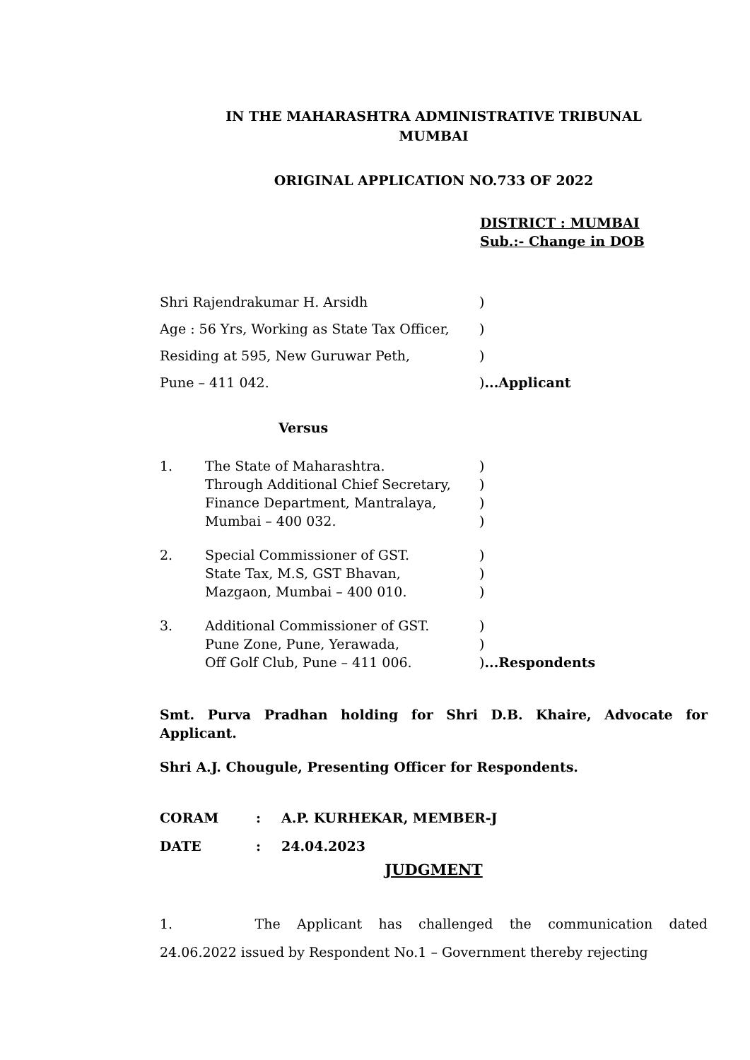IN THE MAHARASHTRA ADMINISTRATIVE TRIBUNAL
MUMBAI
ORIGINAL APPLICATION NO.733 OF 2022
DISTRICT : MUMBAI
Sub.:- Change in DOB
| Shri Rajendrakumar H. Arsidh | ) |
| Age : 56 Yrs, Working as State Tax Officer, | ) |
| Residing at 595, New Guruwar Peth, | ) |
| Pune – 411 042. | ) ...Applicant |
Versus
| 1. | The State of Maharashtra. Through Additional Chief Secretary, Finance Department, Mantralaya, Mumbai – 400 032. | ) ) ) ) |
| 2. | Special Commissioner of GST. State Tax, M.S, GST Bhavan, Mazgaon, Mumbai – 400 010. | ) ) ) |
| 3. | Additional Commissioner of GST. Pune Zone, Pune, Yerawada, Off Golf Club, Pune – 411 006. | ) ) ) ...Respondents |
Smt. Purva Pradhan holding for Shri D.B. Khaire, Advocate for Applicant.
Shri A.J. Chougule, Presenting Officer for Respondents.
| CORAM | : | A.P. KURHEKAR, MEMBER-J |
| DATE | : | 24.04.2023 |
JUDGMENT
1. The Applicant has challenged the communication dated 24.06.2022 issued by Respondent No.1 – Government thereby rejecting